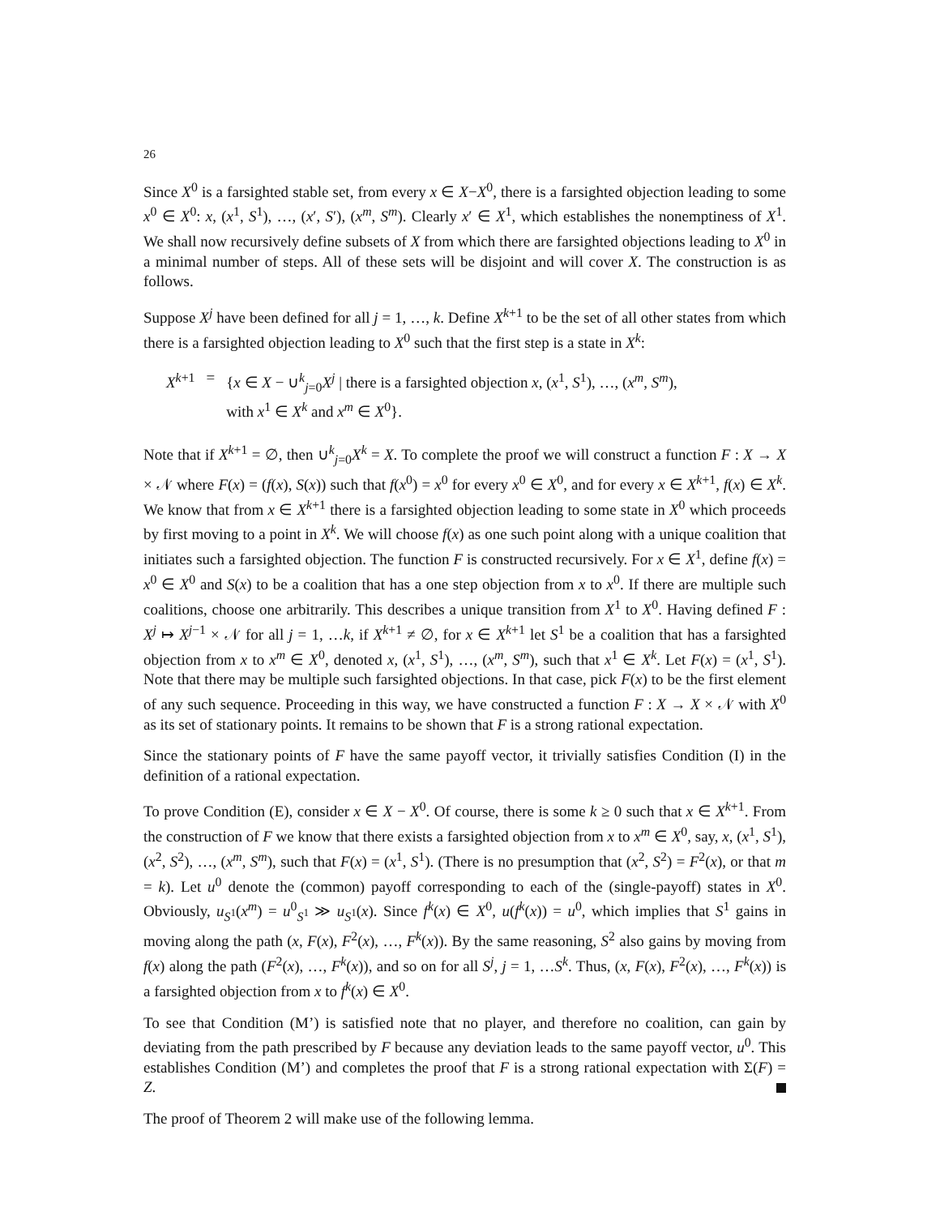26
Since X<sup>0</sup> is a farsighted stable set, from every x ∈ X−X<sup>0</sup>, there is a farsighted objection leading to some x<sup>0</sup> ∈ X<sup>0</sup>: x, (x<sup>1</sup>, S<sup>1</sup>), …, (x′, S′), (x<sup>m</sup>, S<sup>m</sup>). Clearly x′ ∈ X<sup>1</sup>, which establishes the nonemptiness of X<sup>1</sup>. We shall now recursively define subsets of X from which there are farsighted objections leading to X<sup>0</sup> in a minimal number of steps. All of these sets will be disjoint and will cover X. The construction is as follows.
Suppose X<sup>j</sup> have been defined for all j = 1, …, k. Define X<sup>k+1</sup> to be the set of all other states from which there is a farsighted objection leading to X<sup>0</sup> such that the first step is a state in X<sup>k</sup>:
| X<sup>k+1</sup> | = | { x ∈ X − ∪<sup>k</sup><sub>j=0</sub> X<sup>j</sup> / there is a farsighted objection x , ( x<sup>1</sup>, S<sup>1</sup>), …, ( x<sup>m</sup>, S<sup>m</sup>), with x<sup>1</sup> ∈ X<sup>k</sup> and x<sup>m</sup> ∈ X<sup>0</sup>}. |
Note that if X<sup>k+1</sup> = ∅, then ∪<sup>k</sup><sub>j=0</sub>X<sup>k</sup> = X. To complete the proof we will construct a function F : X → X × 𝒩 where F(x) = (f(x), S(x)) such that f(x<sup>0</sup>) = x<sup>0</sup> for every x<sup>0</sup> ∈ X<sup>0</sup>, and for every x ∈ X<sup>k+1</sup>, f(x) ∈ X<sup>k</sup>. We know that from x ∈ X<sup>k+1</sup> there is a farsighted objection leading to some state in X<sup>0</sup> which proceeds by first moving to a point in X<sup>k</sup>. We will choose f(x) as one such point along with a unique coalition that initiates such a farsighted objection. The function F is constructed recursively. For x ∈ X<sup>1</sup>, define f(x) = x<sup>0</sup> ∈ X<sup>0</sup> and S(x) to be a coalition that has a one step objection from x to x<sup>0</sup>. If there are multiple such coalitions, choose one arbitrarily. This describes a unique transition from X<sup>1</sup> to X<sup>0</sup>. Having defined F : X<sup>j</sup> ↦ X<sup>j−1</sup> × 𝒩 for all j = 1, …k, if X<sup>k+1</sup> ≠ ∅, for x ∈ X<sup>k+1</sup> let S<sup>1</sup> be a coalition that has a farsighted objection from x to x<sup>m</sup> ∈ X<sup>0</sup>, denoted x, (x<sup>1</sup>, S<sup>1</sup>), …, (x<sup>m</sup>, S<sup>m</sup>), such that x<sup>1</sup> ∈ X<sup>k</sup>. Let F(x) = (x<sup>1</sup>, S<sup>1</sup>). Note that there may be multiple such farsighted objections. In that case, pick F(x) to be the first element of any such sequence. Proceeding in this way, we have constructed a function F : X → X × 𝒩 with X<sup>0</sup> as its set of stationary points. It remains to be shown that F is a strong rational expectation.
Since the stationary points of F have the same payoff vector, it trivially satisfies Condition (I) in the definition of a rational expectation.
To prove Condition (E), consider x ∈ X − X<sup>0</sup>. Of course, there is some k ≥ 0 such that x ∈ X<sup>k+1</sup>. From the construction of F we know that there exists a farsighted objection from x to x<sup>m</sup> ∈ X<sup>0</sup>, say, x, (x<sup>1</sup>, S<sup>1</sup>), (x<sup>2</sup>, S<sup>2</sup>), …, (x<sup>m</sup>, S<sup>m</sup>), such that F(x) = (x<sup>1</sup>, S<sup>1</sup>). (There is no presumption that (x<sup>2</sup>, S<sup>2</sup>) = F<sup>2</sup>(x), or that m = k). Let u<sup>0</sup> denote the (common) payoff corresponding to each of the (single-payoff) states in X<sup>0</sup>. Obviously, u<sub>S<sup>1</sup></sub>(x<sup>m</sup>) = u<sup>0</sup><sub>S<sup>1</sup></sub> ≫ u<sub>S<sup>1</sup></sub>(x). Since f<sup>k</sup>(x) ∈ X<sup>0</sup>, u(f<sup>k</sup>(x)) = u<sup>0</sup>, which implies that S<sup>1</sup> gains in moving along the path (x, F(x), F<sup>2</sup>(x), …, F<sup>k</sup>(x)). By the same reasoning, S<sup>2</sup> also gains by moving from f(x) along the path (F<sup>2</sup>(x), …, F<sup>k</sup>(x)), and so on for all S<sup>j</sup>, j = 1, …S<sup>k</sup>. Thus, (x, F(x), F<sup>2</sup>(x), …, F<sup>k</sup>(x)) is a farsighted objection from x to f<sup>k</sup>(x) ∈ X<sup>0</sup>.
To see that Condition (M’) is satisfied note that no player, and therefore no coalition, can gain by deviating from the path prescribed by F because any deviation leads to the same payoff vector, u<sup>0</sup>. This establishes Condition (M’) and completes the proof that F is a strong rational expectation with Σ(F) = Z.
The proof of Theorem 2 will make use of the following lemma.